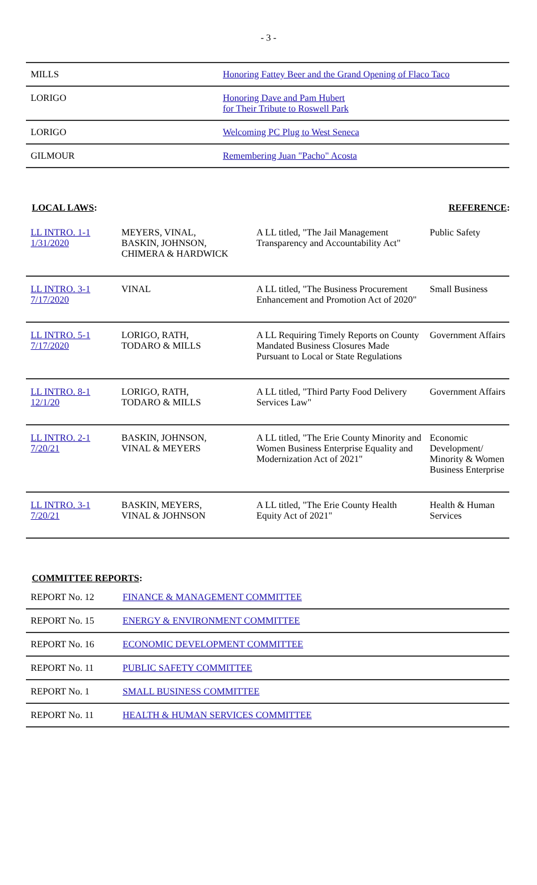- 3 -
| MILLS | Honoring Fattey Beer and the Grand Opening of Flaco Taco |
| LORIGO | Honoring Dave and Pam Hubert for Their Tribute to Roswell Park |
| LORIGO | Welcoming PC Plug to West Seneca |
| GILMOUR | Remembering Juan "Pacho" Acosta |
LOCAL LAWS: REFERENCE:
| LL INTRO. 1-1 1/31/2020 | MEYERS, VINAL, BASKIN, JOHNSON, CHIMERA & HARDWICK | A LL titled, "The Jail Management Transparency and Accountability Act" | Public Safety |
| LL INTRO. 3-1 7/17/2020 | VINAL | A LL titled, "The Business Procurement Enhancement and Promotion Act of 2020" | Small Business |
| LL INTRO. 5-1 7/17/2020 | LORIGO, RATH, TODARO & MILLS | A LL Requiring Timely Reports on County Mandated Business Closures Made Pursuant to Local or State Regulations | Government Affairs |
| LL INTRO. 8-1 12/1/20 | LORIGO, RATH, TODARO & MILLS | A LL titled, "Third Party Food Delivery Services Law" | Government Affairs |
| LL INTRO. 2-1 7/20/21 | BASKIN, JOHNSON, VINAL & MEYERS | A LL titled, "The Erie County Minority and Women Business Enterprise Equality and Modernization Act of 2021" | Economic Development/ Minority & Women Business Enterprise |
| LL INTRO. 3-1 7/20/21 | BASKIN, MEYERS, VINAL & JOHNSON | A LL titled, "The Erie County Health Equity Act of 2021" | Health & Human Services |
COMMITTEE REPORTS:
| REPORT No. 12 | FINANCE & MANAGEMENT COMMITTEE |
| REPORT No. 15 | ENERGY & ENVIRONMENT COMMITTEE |
| REPORT No. 16 | ECONOMIC DEVELOPMENT COMMITTEE |
| REPORT No. 11 | PUBLIC SAFETY COMMITTEE |
| REPORT No. 1 | SMALL BUSINESS COMMITTEE |
| REPORT No. 11 | HEALTH & HUMAN SERVICES COMMITTEE |